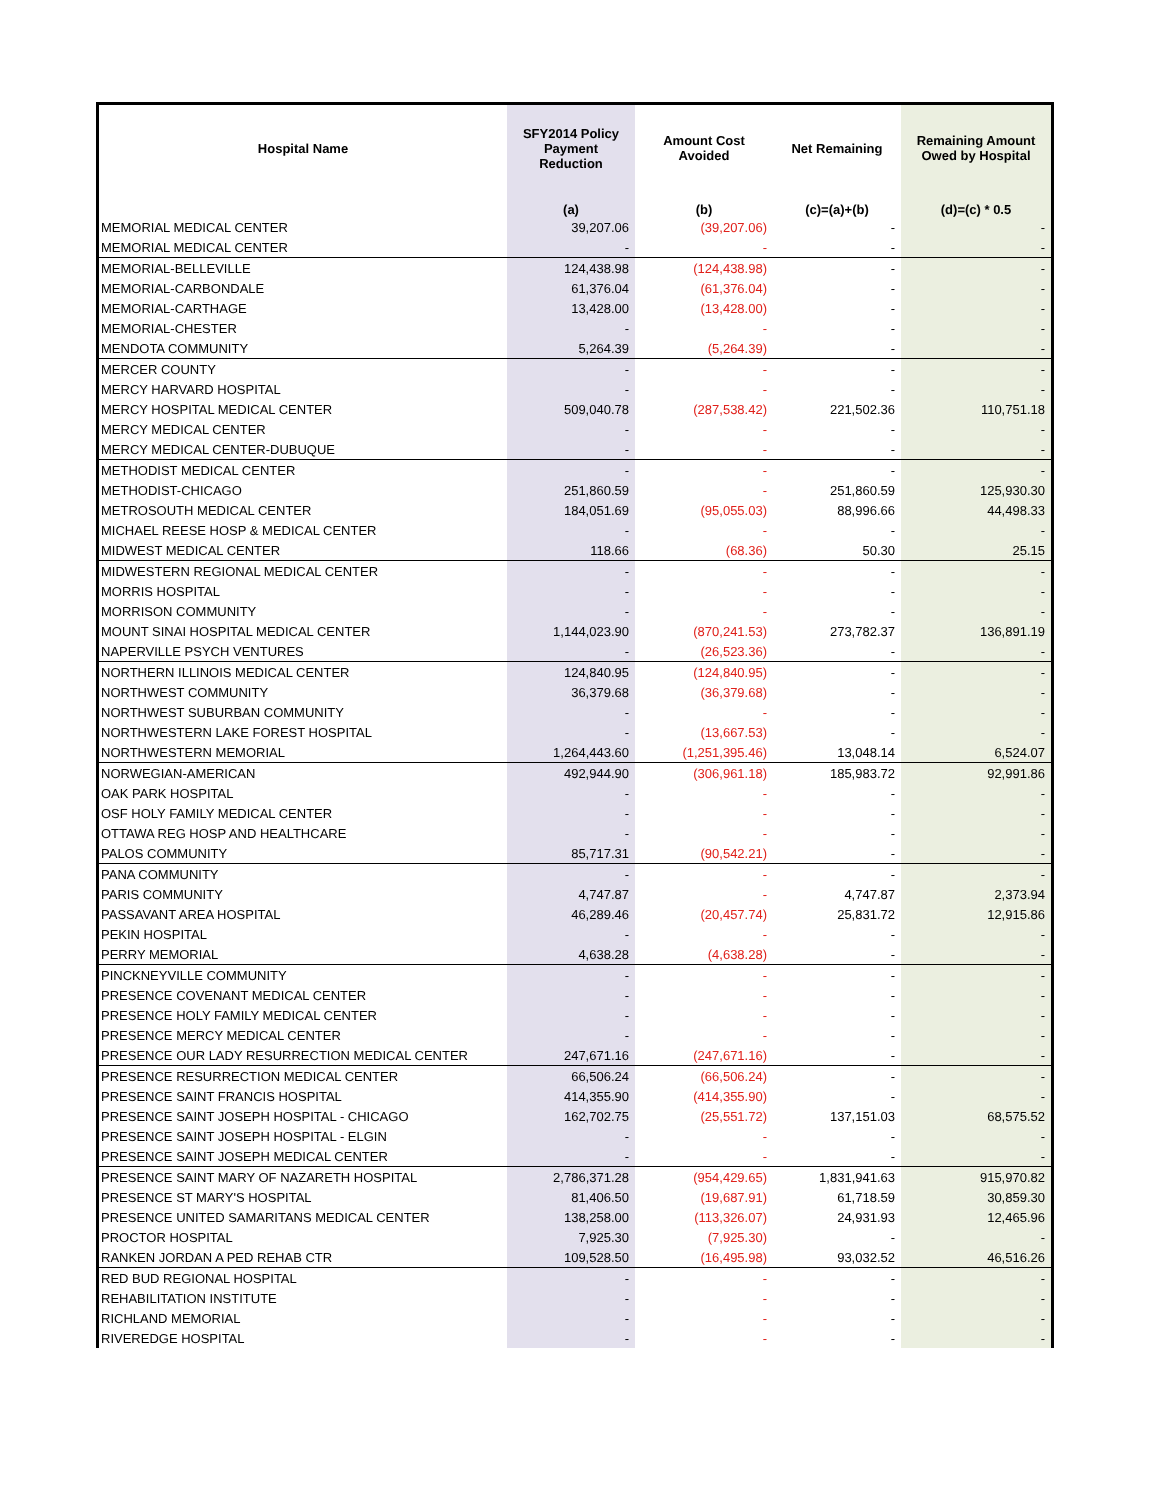| Hospital Name | SFY2014 Policy Payment Reduction | Amount Cost Avoided | Net Remaining | Remaining Amount Owed by Hospital |
| --- | --- | --- | --- | --- |
| | (a) | (b) | (c)=(a)+(b) | (d)=(c) * 0.5 |
| MEMORIAL MEDICAL CENTER | 39,207.06 | (39,207.06) | - | - |
| MEMORIAL MEDICAL CENTER | - | - | - | - |
| MEMORIAL-BELLEVILLE | 124,438.98 | (124,438.98) | - | - |
| MEMORIAL-CARBONDALE | 61,376.04 | (61,376.04) | - | - |
| MEMORIAL-CARTHAGE | 13,428.00 | (13,428.00) | - | - |
| MEMORIAL-CHESTER | - | - | - | - |
| MENDOTA COMMUNITY | 5,264.39 | (5,264.39) | - | - |
| MERCER COUNTY | - | - | - | - |
| MERCY HARVARD HOSPITAL | - | - | - | - |
| MERCY HOSPITAL MEDICAL CENTER | 509,040.78 | (287,538.42) | 221,502.36 | 110,751.18 |
| MERCY MEDICAL CENTER | - | - | - | - |
| MERCY MEDICAL CENTER-DUBUQUE | - | - | - | - |
| METHODIST MEDICAL CENTER | - | - | - | - |
| METHODIST-CHICAGO | 251,860.59 | - | 251,860.59 | 125,930.30 |
| METROSOUTH MEDICAL CENTER | 184,051.69 | (95,055.03) | 88,996.66 | 44,498.33 |
| MICHAEL REESE HOSP & MEDICAL CENTER | - | - | - | - |
| MIDWEST MEDICAL CENTER | 118.66 | (68.36) | 50.30 | 25.15 |
| MIDWESTERN REGIONAL MEDICAL CENTER | - | - | - | - |
| MORRIS HOSPITAL | - | - | - | - |
| MORRISON COMMUNITY | - | - | - | - |
| MOUNT SINAI HOSPITAL MEDICAL CENTER | 1,144,023.90 | (870,241.53) | 273,782.37 | 136,891.19 |
| NAPERVILLE PSYCH VENTURES | - | (26,523.36) | - | - |
| NORTHERN ILLINOIS MEDICAL CENTER | 124,840.95 | (124,840.95) | - | - |
| NORTHWEST COMMUNITY | 36,379.68 | (36,379.68) | - | - |
| NORTHWEST SUBURBAN COMMUNITY | - | - | - | - |
| NORTHWESTERN LAKE FOREST HOSPITAL | - | (13,667.53) | - | - |
| NORTHWESTERN MEMORIAL | 1,264,443.60 | (1,251,395.46) | 13,048.14 | 6,524.07 |
| NORWEGIAN-AMERICAN | 492,944.90 | (306,961.18) | 185,983.72 | 92,991.86 |
| OAK PARK HOSPITAL | - | - | - | - |
| OSF HOLY FAMILY MEDICAL CENTER | - | - | - | - |
| OTTAWA REG HOSP AND HEALTHCARE | - | - | - | - |
| PALOS COMMUNITY | 85,717.31 | (90,542.21) | - | - |
| PANA COMMUNITY | - | - | - | - |
| PARIS COMMUNITY | 4,747.87 | - | 4,747.87 | 2,373.94 |
| PASSAVANT AREA HOSPITAL | 46,289.46 | (20,457.74) | 25,831.72 | 12,915.86 |
| PEKIN HOSPITAL | - | - | - | - |
| PERRY MEMORIAL | 4,638.28 | (4,638.28) | - | - |
| PINCKNEYVILLE COMMUNITY | - | - | - | - |
| PRESENCE COVENANT MEDICAL CENTER | - | - | - | - |
| PRESENCE HOLY FAMILY MEDICAL CENTER | - | - | - | - |
| PRESENCE MERCY MEDICAL CENTER | - | - | - | - |
| PRESENCE OUR LADY RESURRECTION MEDICAL CENTER | 247,671.16 | (247,671.16) | - | - |
| PRESENCE RESURRECTION MEDICAL CENTER | 66,506.24 | (66,506.24) | - | - |
| PRESENCE SAINT FRANCIS HOSPITAL | 414,355.90 | (414,355.90) | - | - |
| PRESENCE SAINT JOSEPH HOSPITAL - CHICAGO | 162,702.75 | (25,551.72) | 137,151.03 | 68,575.52 |
| PRESENCE SAINT JOSEPH HOSPITAL - ELGIN | - | - | - | - |
| PRESENCE SAINT JOSEPH MEDICAL CENTER | - | - | - | - |
| PRESENCE SAINT MARY OF NAZARETH HOSPITAL | 2,786,371.28 | (954,429.65) | 1,831,941.63 | 915,970.82 |
| PRESENCE ST MARY'S HOSPITAL | 81,406.50 | (19,687.91) | 61,718.59 | 30,859.30 |
| PRESENCE UNITED SAMARITANS MEDICAL CENTER | 138,258.00 | (113,326.07) | 24,931.93 | 12,465.96 |
| PROCTOR HOSPITAL | 7,925.30 | (7,925.30) | - | - |
| RANKEN JORDAN A PED REHAB CTR | 109,528.50 | (16,495.98) | 93,032.52 | 46,516.26 |
| RED BUD REGIONAL HOSPITAL | - | - | - | - |
| REHABILITATION INSTITUTE | - | - | - | - |
| RICHLAND MEMORIAL | - | - | - | - |
| RIVEREDGE HOSPITAL | - | - | - | - |